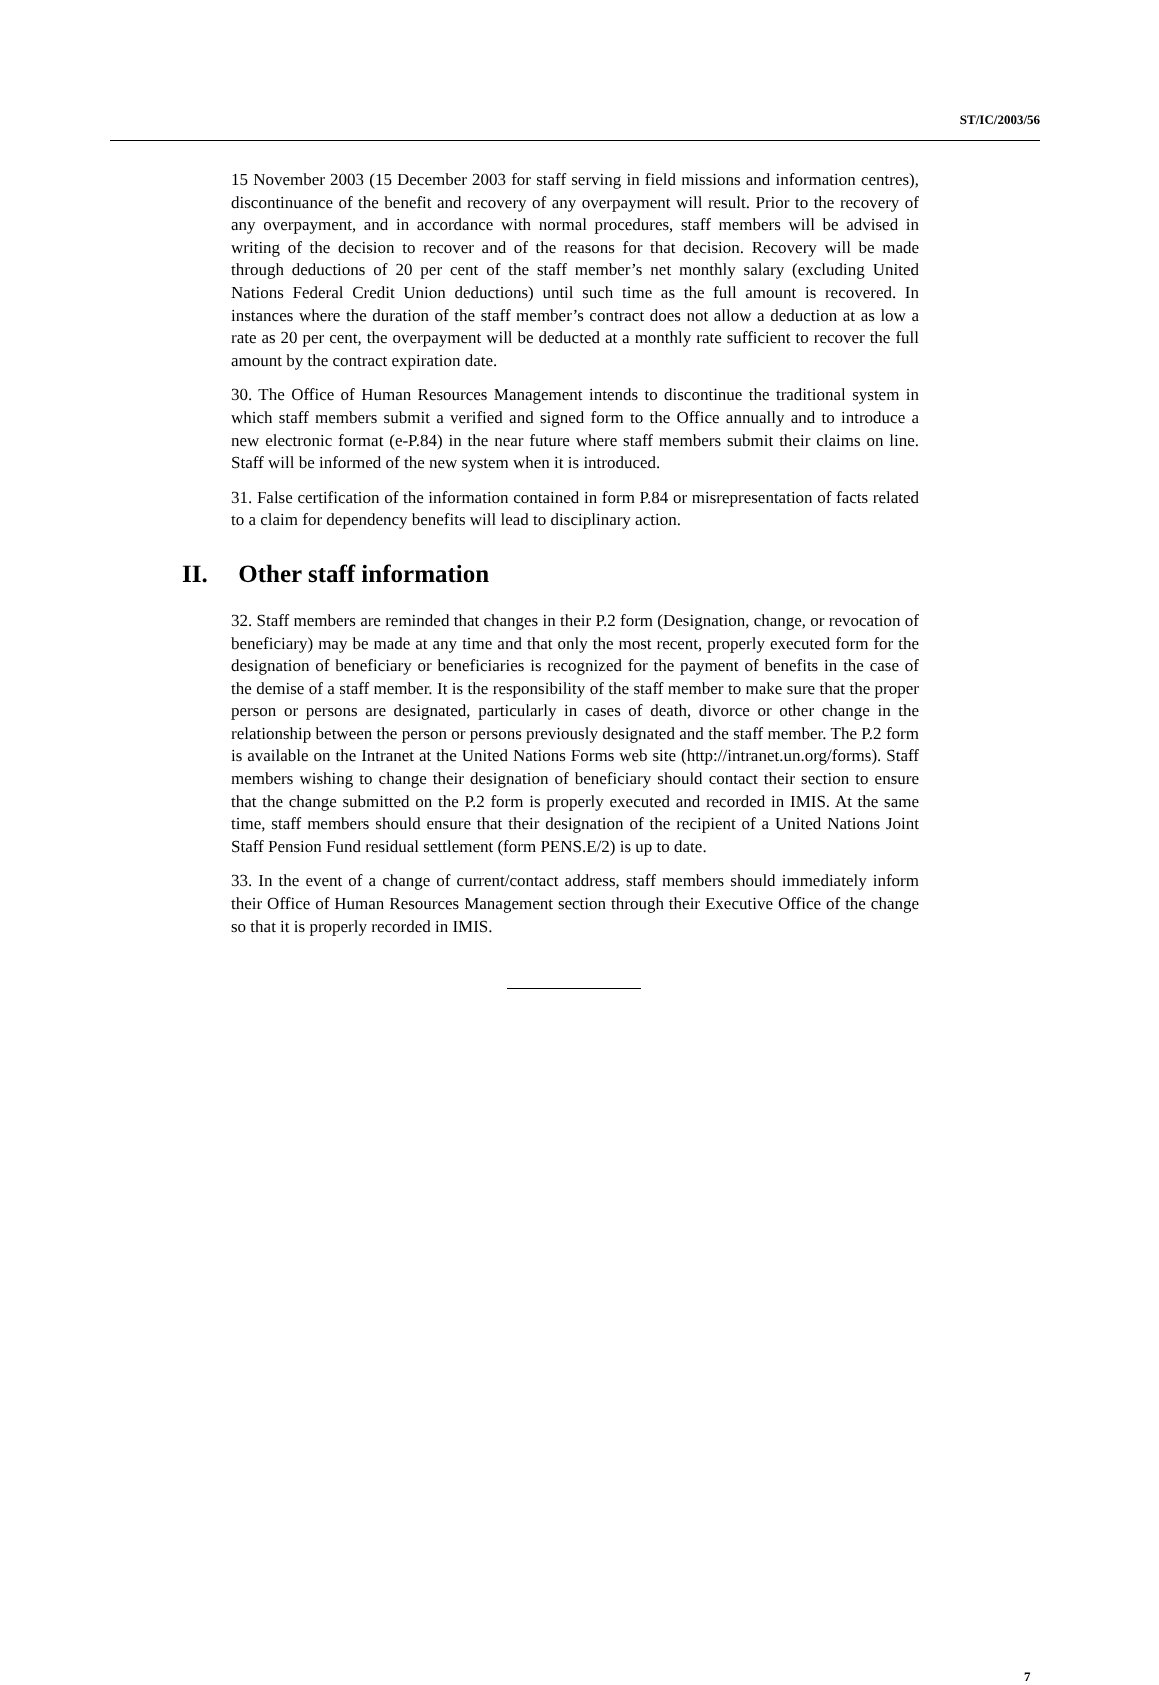ST/IC/2003/56
15 November 2003 (15 December 2003 for staff serving in field missions and information centres), discontinuance of the benefit and recovery of any overpayment will result. Prior to the recovery of any overpayment, and in accordance with normal procedures, staff members will be advised in writing of the decision to recover and of the reasons for that decision. Recovery will be made through deductions of 20 per cent of the staff member’s net monthly salary (excluding United Nations Federal Credit Union deductions) until such time as the full amount is recovered. In instances where the duration of the staff member’s contract does not allow a deduction at as low a rate as 20 per cent, the overpayment will be deducted at a monthly rate sufficient to recover the full amount by the contract expiration date.
30. The Office of Human Resources Management intends to discontinue the traditional system in which staff members submit a verified and signed form to the Office annually and to introduce a new electronic format (e-P.84) in the near future where staff members submit their claims on line. Staff will be informed of the new system when it is introduced.
31. False certification of the information contained in form P.84 or misrepresentation of facts related to a claim for dependency benefits will lead to disciplinary action.
II. Other staff information
32. Staff members are reminded that changes in their P.2 form (Designation, change, or revocation of beneficiary) may be made at any time and that only the most recent, properly executed form for the designation of beneficiary or beneficiaries is recognized for the payment of benefits in the case of the demise of a staff member. It is the responsibility of the staff member to make sure that the proper person or persons are designated, particularly in cases of death, divorce or other change in the relationship between the person or persons previously designated and the staff member. The P.2 form is available on the Intranet at the United Nations Forms web site (http://intranet.un.org/forms). Staff members wishing to change their designation of beneficiary should contact their section to ensure that the change submitted on the P.2 form is properly executed and recorded in IMIS. At the same time, staff members should ensure that their designation of the recipient of a United Nations Joint Staff Pension Fund residual settlement (form PENS.E/2) is up to date.
33. In the event of a change of current/contact address, staff members should immediately inform their Office of Human Resources Management section through their Executive Office of the change so that it is properly recorded in IMIS.
7